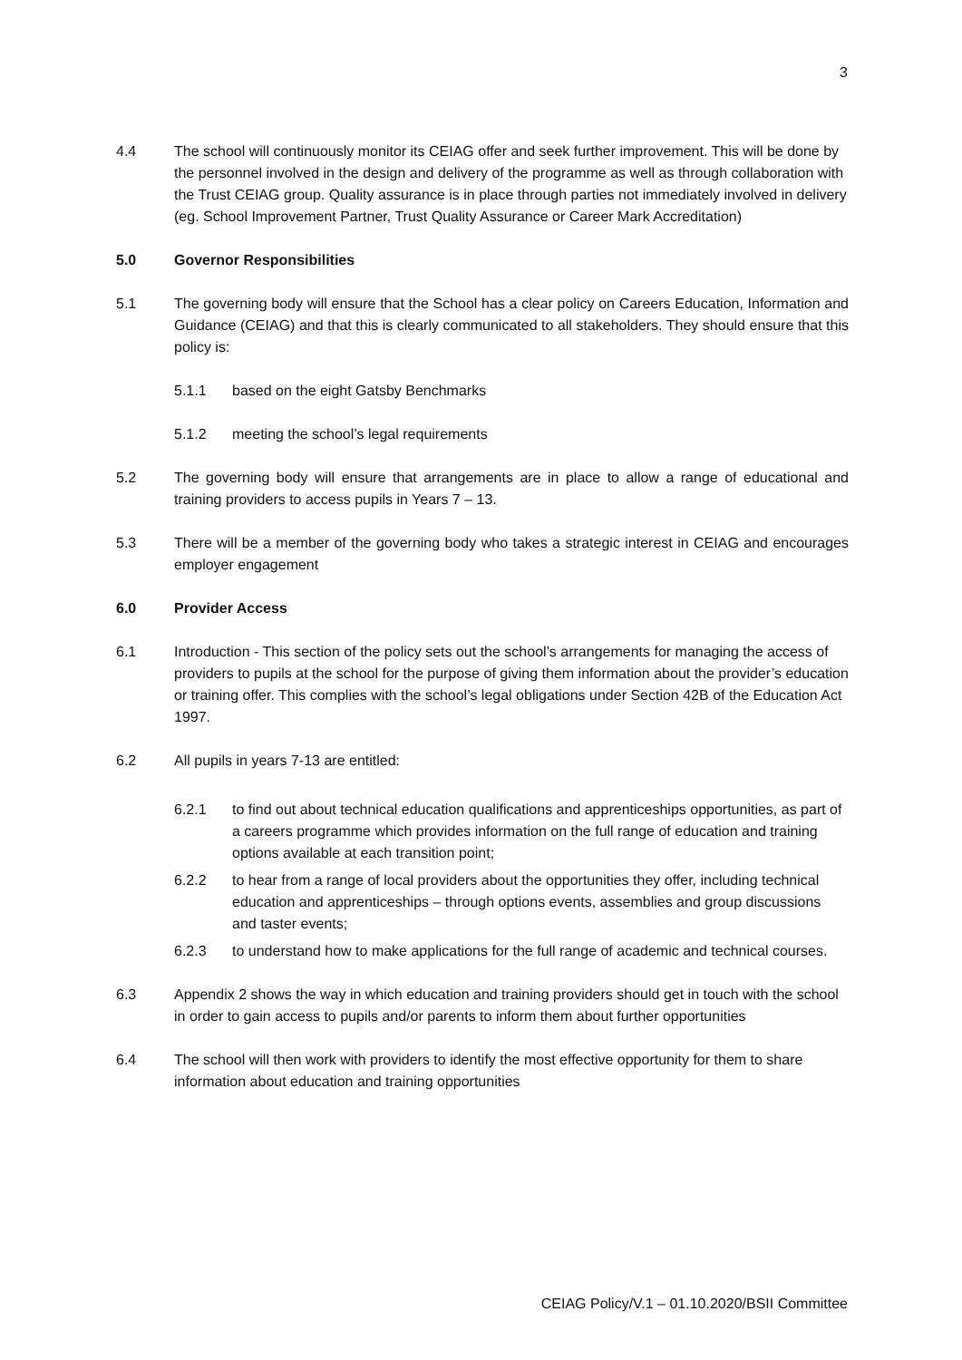3
4.4 The school will continuously monitor its CEIAG offer and seek further improvement. This will be done by the personnel involved in the design and delivery of the programme as well as through collaboration with the Trust CEIAG group. Quality assurance is in place through parties not immediately involved in delivery (eg. School Improvement Partner, Trust Quality Assurance or Career Mark Accreditation)
5.0 Governor Responsibilities
5.1 The governing body will ensure that the School has a clear policy on Careers Education, Information and Guidance (CEIAG) and that this is clearly communicated to all stakeholders. They should ensure that this policy is:
5.1.1 based on the eight Gatsby Benchmarks
5.1.2 meeting the school’s legal requirements
5.2 The governing body will ensure that arrangements are in place to allow a range of educational and training providers to access pupils in Years 7 – 13.
5.3 There will be a member of the governing body who takes a strategic interest in CEIAG and encourages employer engagement
6.0 Provider Access
6.1 Introduction - This section of the policy sets out the school’s arrangements for managing the access of providers to pupils at the school for the purpose of giving them information about the provider’s education or training offer. This complies with the school’s legal obligations under Section 42B of the Education Act 1997.
6.2 All pupils in years 7-13 are entitled:
6.2.1 to find out about technical education qualifications and apprenticeships opportunities, as part of a careers programme which provides information on the full range of education and training options available at each transition point;
6.2.2 to hear from a range of local providers about the opportunities they offer, including technical education and apprenticeships – through options events, assemblies and group discussions and taster events;
6.2.3 to understand how to make applications for the full range of academic and technical courses.
6.3 Appendix 2 shows the way in which education and training providers should get in touch with the school in order to gain access to pupils and/or parents to inform them about further opportunities
6.4 The school will then work with providers to identify the most effective opportunity for them to share information about education and training opportunities
CEIAG Policy/V.1 – 01.10.2020/BSII Committee